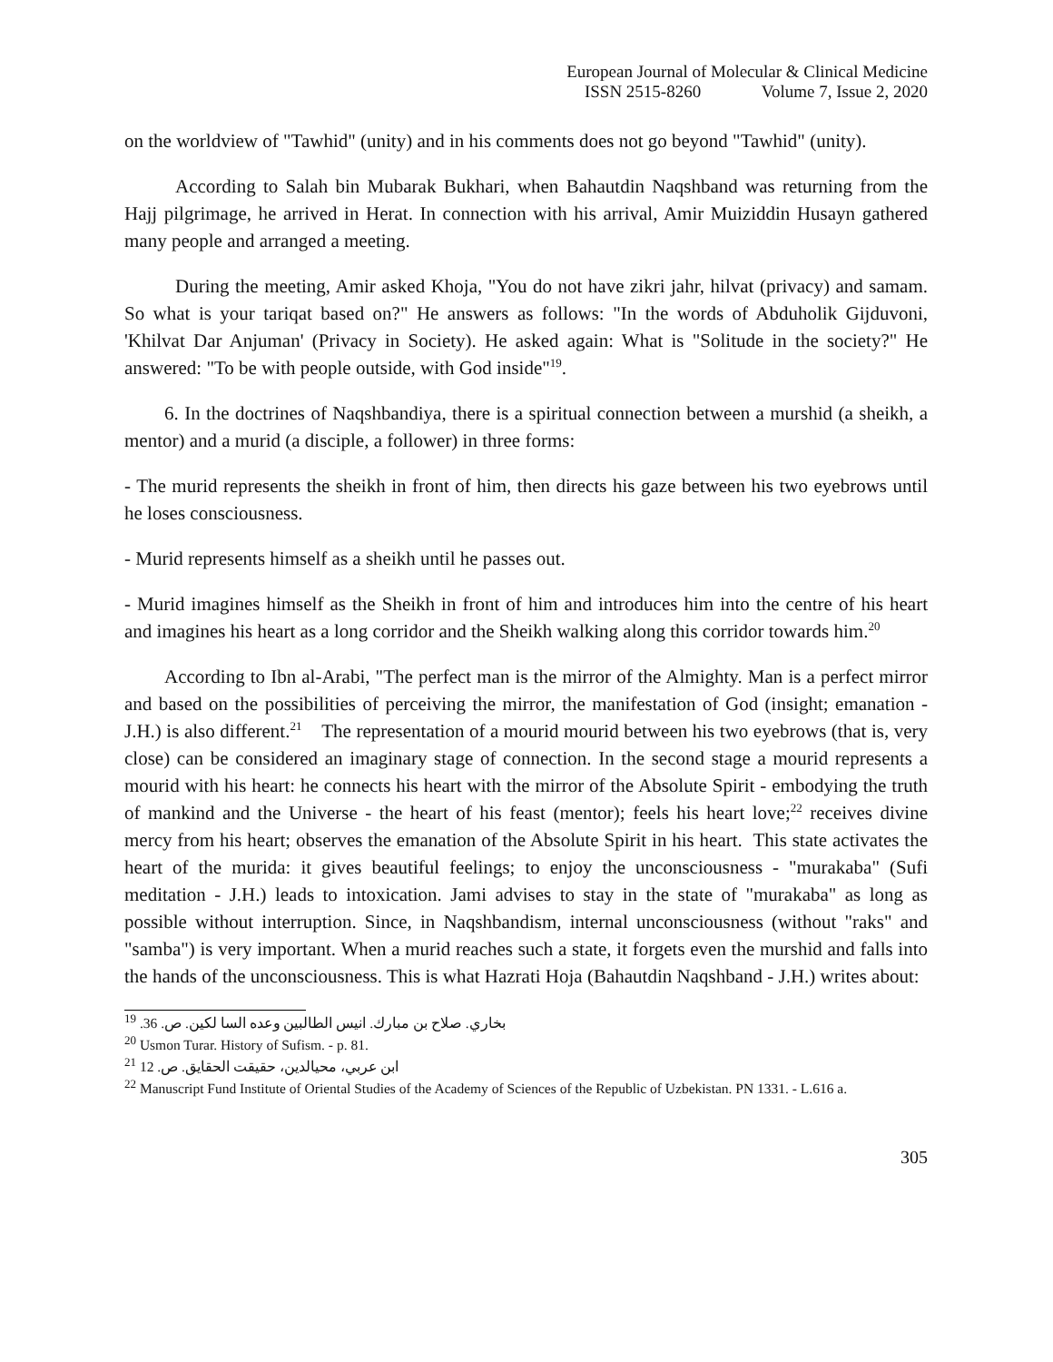European Journal of Molecular & Clinical Medicine
ISSN 2515-8260 Volume 7, Issue 2, 2020
on the worldview of "Tawhid" (unity) and in his comments does not go beyond "Tawhid" (unity).
According to Salah bin Mubarak Bukhari, when Bahautdin Naqshband was returning from the Hajj pilgrimage, he arrived in Herat. In connection with his arrival, Amir Muiziddin Husayn gathered many people and arranged a meeting.
During the meeting, Amir asked Khoja, "You do not have zikri jahr, hilvat (privacy) and samam. So what is your tariqat based on?" He answers as follows: "In the words of Abduholik Gijduvoni, 'Khilvat Dar Anjuman' (Privacy in Society). He asked again: What is "Solitude in the society?" He answered: "To be with people outside, with God inside"<sup>19</sup>.
6. In the doctrines of Naqshbandiya, there is a spiritual connection between a murshid (a sheikh, a mentor) and a murid (a disciple, a follower) in three forms:
- The murid represents the sheikh in front of him, then directs his gaze between his two eyebrows until he loses consciousness.
- Murid represents himself as a sheikh until he passes out.
- Murid imagines himself as the Sheikh in front of him and introduces him into the centre of his heart and imagines his heart as a long corridor and the Sheikh walking along this corridor towards him.<sup>20</sup>
According to Ibn al-Arabi, "The perfect man is the mirror of the Almighty. Man is a perfect mirror and based on the possibilities of perceiving the mirror, the manifestation of God (insight; emanation - J.H.) is also different.<sup>21</sup> The representation of a mourid mourid between his two eyebrows (that is, very close) can be considered an imaginary stage of connection. In the second stage a mourid represents a mourid with his heart: he connects his heart with the mirror of the Absolute Spirit - embodying the truth of mankind and the Universe - the heart of his feast (mentor); feels his heart love;<sup>22</sup> receives divine mercy from his heart; observes the emanation of the Absolute Spirit in his heart. This state activates the heart of the murida: it gives beautiful feelings; to enjoy the unconsciousness - "murakaba" (Sufi meditation - J.H.) leads to intoxication. Jami advises to stay in the state of "murakaba" as long as possible without interruption. Since, in Naqshbandism, internal unconsciousness (without "raks" and "samba") is very important. When a murid reaches such a state, it forgets even the murshid and falls into the hands of the unconsciousness. This is what Hazrati Hoja (Bahautdin Naqshband - J.H.) writes about:
<sup>19</sup> بخاري. صلاح بن مبارك. انيس الطالبين وعده السا لكين. ص. 36.
<sup>20</sup> Usmon Turar. History of Sufism. - p. 81.
<sup>21</sup> ابن عربي، محيالدين، حقيقت الحقايق. ص. 12
<sup>22</sup> Manuscript Fund Institute of Oriental Studies of the Academy of Sciences of the Republic of Uzbekistan. PN 1331. - L.616 a.
305